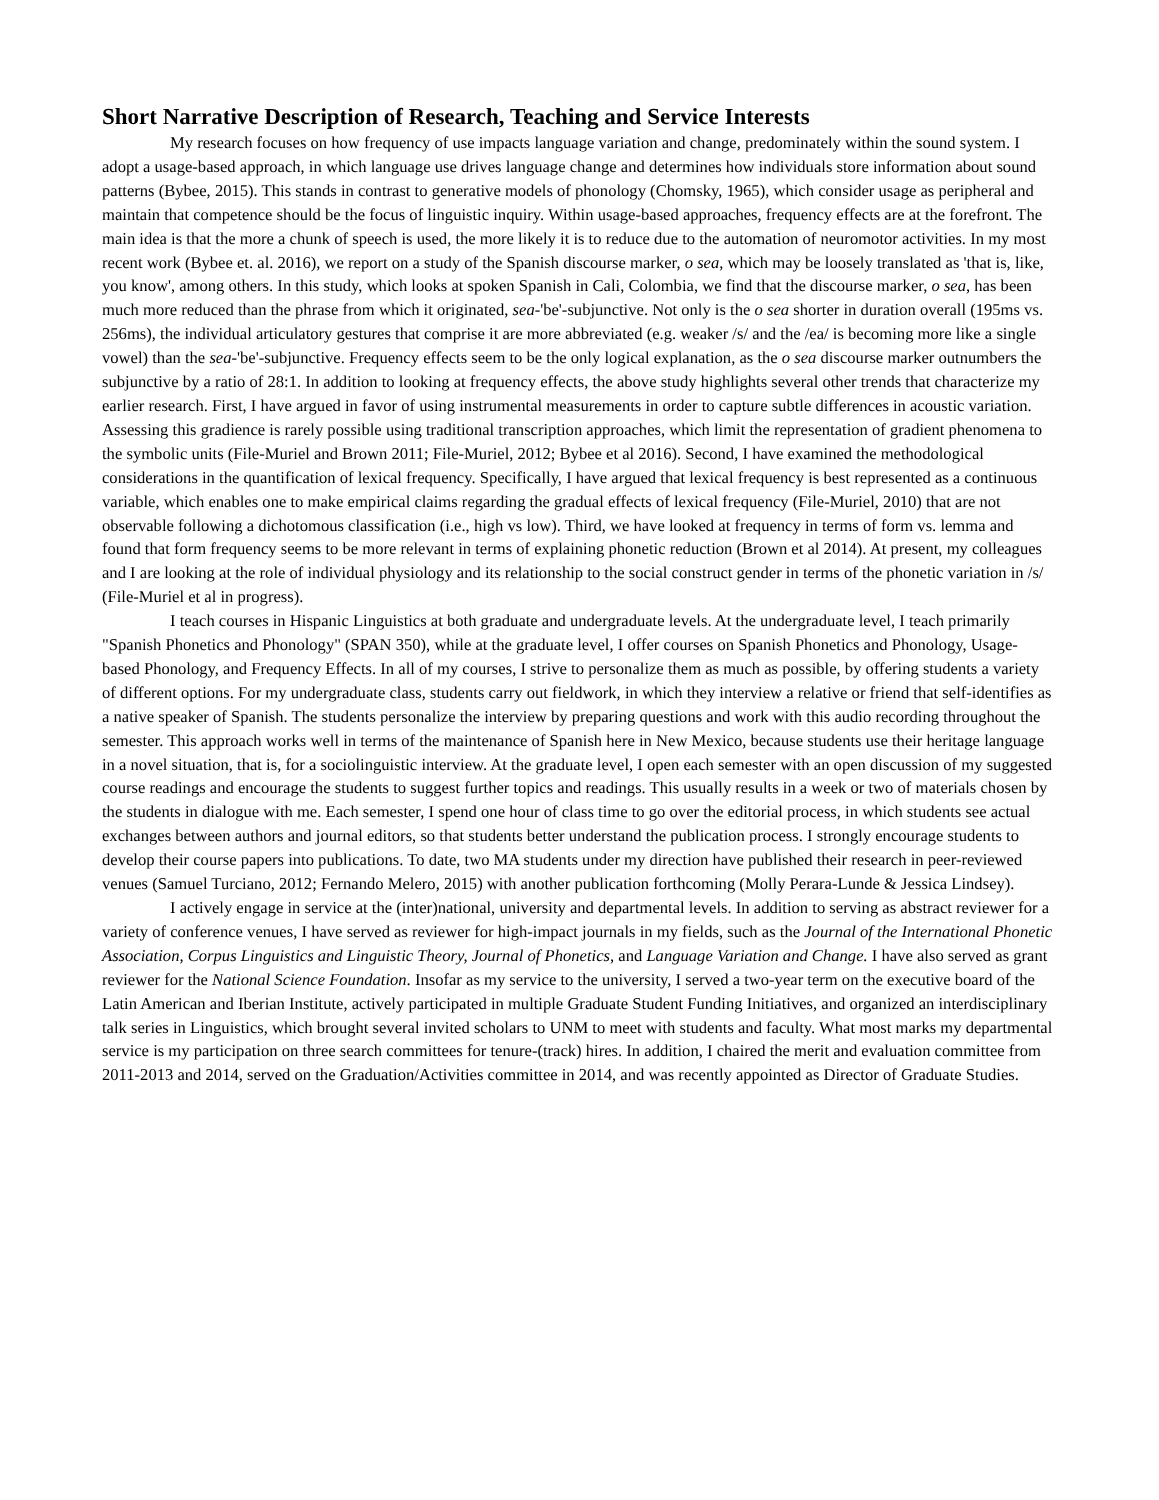Short Narrative Description of Research, Teaching and Service Interests
My research focuses on how frequency of use impacts language variation and change, predominately within the sound system. I adopt a usage-based approach, in which language use drives language change and determines how individuals store information about sound patterns (Bybee, 2015). This stands in contrast to generative models of phonology (Chomsky, 1965), which consider usage as peripheral and maintain that competence should be the focus of linguistic inquiry. Within usage-based approaches, frequency effects are at the forefront. The main idea is that the more a chunk of speech is used, the more likely it is to reduce due to the automation of neuromotor activities. In my most recent work (Bybee et. al. 2016), we report on a study of the Spanish discourse marker, o sea, which may be loosely translated as 'that is, like, you know', among others. In this study, which looks at spoken Spanish in Cali, Colombia, we find that the discourse marker, o sea, has been much more reduced than the phrase from which it originated, sea-'be'-subjunctive. Not only is the o sea shorter in duration overall (195ms vs. 256ms), the individual articulatory gestures that comprise it are more abbreviated (e.g. weaker /s/ and the /ea/ is becoming more like a single vowel) than the sea-'be'-subjunctive. Frequency effects seem to be the only logical explanation, as the o sea discourse marker outnumbers the subjunctive by a ratio of 28:1. In addition to looking at frequency effects, the above study highlights several other trends that characterize my earlier research. First, I have argued in favor of using instrumental measurements in order to capture subtle differences in acoustic variation. Assessing this gradience is rarely possible using traditional transcription approaches, which limit the representation of gradient phenomena to the symbolic units (File-Muriel and Brown 2011; File-Muriel, 2012; Bybee et al 2016). Second, I have examined the methodological considerations in the quantification of lexical frequency. Specifically, I have argued that lexical frequency is best represented as a continuous variable, which enables one to make empirical claims regarding the gradual effects of lexical frequency (File-Muriel, 2010) that are not observable following a dichotomous classification (i.e., high vs low). Third, we have looked at frequency in terms of form vs. lemma and found that form frequency seems to be more relevant in terms of explaining phonetic reduction (Brown et al 2014). At present, my colleagues and I are looking at the role of individual physiology and its relationship to the social construct gender in terms of the phonetic variation in /s/ (File-Muriel et al in progress).
I teach courses in Hispanic Linguistics at both graduate and undergraduate levels. At the undergraduate level, I teach primarily "Spanish Phonetics and Phonology" (SPAN 350), while at the graduate level, I offer courses on Spanish Phonetics and Phonology, Usage-based Phonology, and Frequency Effects. In all of my courses, I strive to personalize them as much as possible, by offering students a variety of different options. For my undergraduate class, students carry out fieldwork, in which they interview a relative or friend that self-identifies as a native speaker of Spanish. The students personalize the interview by preparing questions and work with this audio recording throughout the semester. This approach works well in terms of the maintenance of Spanish here in New Mexico, because students use their heritage language in a novel situation, that is, for a sociolinguistic interview. At the graduate level, I open each semester with an open discussion of my suggested course readings and encourage the students to suggest further topics and readings. This usually results in a week or two of materials chosen by the students in dialogue with me. Each semester, I spend one hour of class time to go over the editorial process, in which students see actual exchanges between authors and journal editors, so that students better understand the publication process. I strongly encourage students to develop their course papers into publications. To date, two MA students under my direction have published their research in peer-reviewed venues (Samuel Turciano, 2012; Fernando Melero, 2015) with another publication forthcoming (Molly Perara-Lunde & Jessica Lindsey).
I actively engage in service at the (inter)national, university and departmental levels. In addition to serving as abstract reviewer for a variety of conference venues, I have served as reviewer for high-impact journals in my fields, such as the Journal of the International Phonetic Association, Corpus Linguistics and Linguistic Theory, Journal of Phonetics, and Language Variation and Change. I have also served as grant reviewer for the National Science Foundation. Insofar as my service to the university, I served a two-year term on the executive board of the Latin American and Iberian Institute, actively participated in multiple Graduate Student Funding Initiatives, and organized an interdisciplinary talk series in Linguistics, which brought several invited scholars to UNM to meet with students and faculty. What most marks my departmental service is my participation on three search committees for tenure-(track) hires. In addition, I chaired the merit and evaluation committee from 2011-2013 and 2014, served on the Graduation/Activities committee in 2014, and was recently appointed as Director of Graduate Studies.